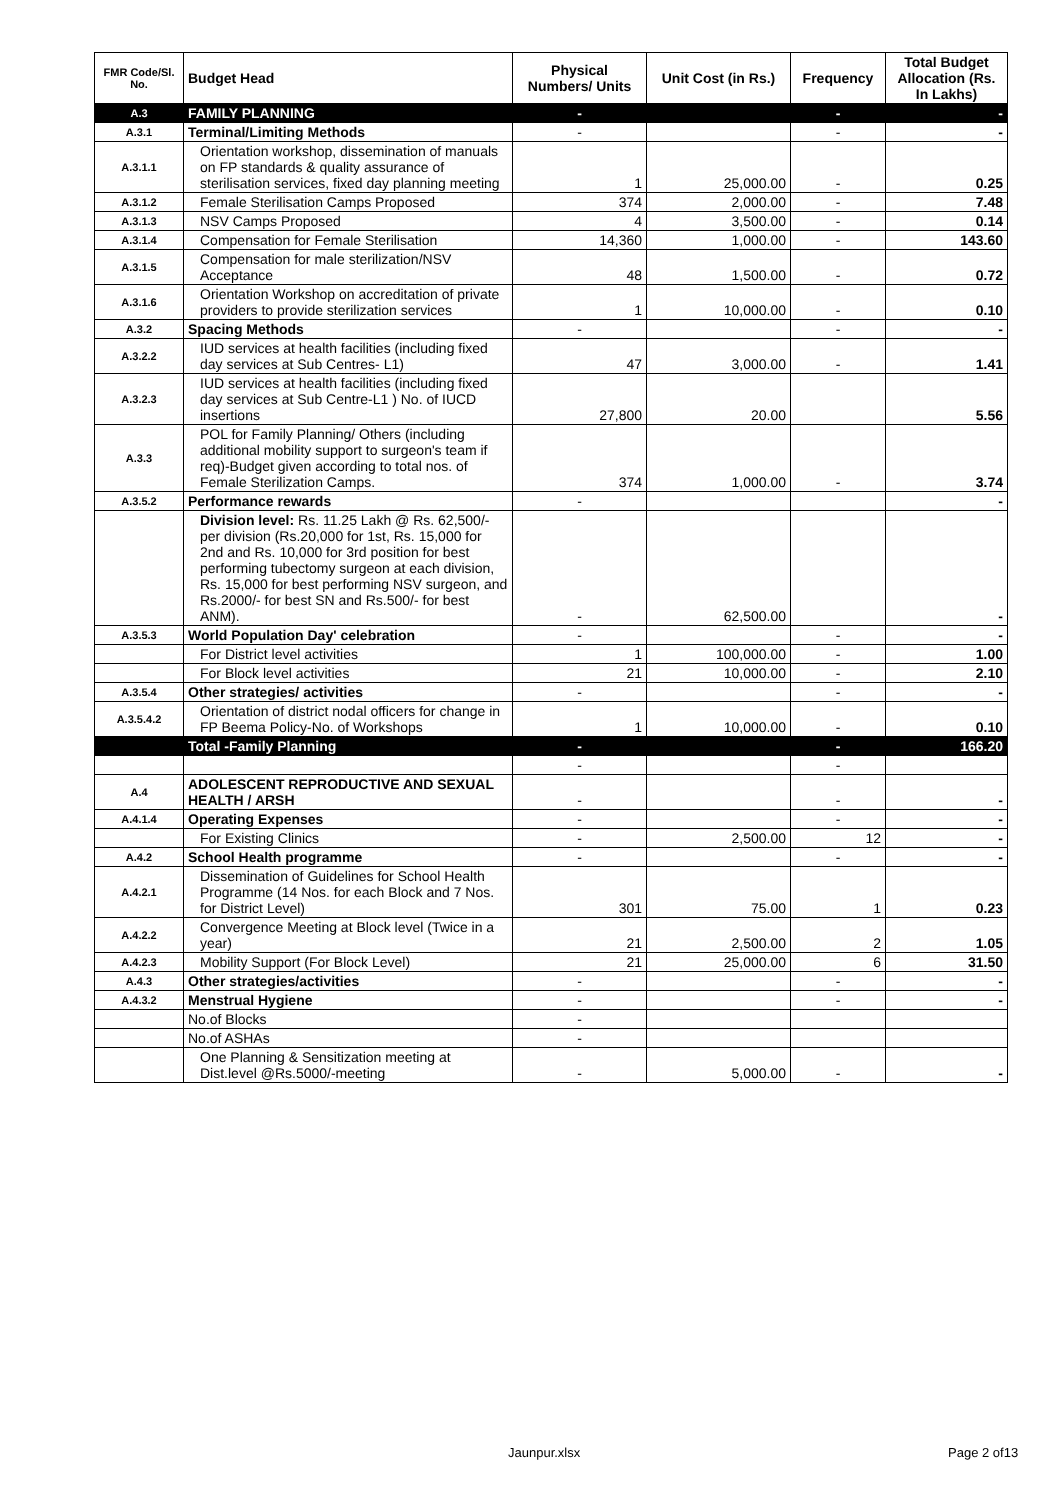| FMR Code/Sl. No. | Budget Head | Physical Numbers/ Units | Unit Cost (in Rs.) | Frequency | Total Budget Allocation (Rs. In Lakhs) |
| --- | --- | --- | --- | --- | --- |
| A.3 | FAMILY PLANNING | - | | - | - |
| A.3.1 | Terminal/Limiting Methods | - | | - | - |
| A.3.1.1 | Orientation workshop, dissemination of manuals on FP standards & quality assurance of sterilisation services, fixed day planning meeting | 1 | 25,000.00 | - | 0.25 |
| A.3.1.2 | Female Sterilisation Camps Proposed | 374 | 2,000.00 | - | 7.48 |
| A.3.1.3 | NSV Camps Proposed | 4 | 3,500.00 | - | 0.14 |
| A.3.1.4 | Compensation for Female Sterilisation | 14,360 | 1,000.00 | - | 143.60 |
| A.3.1.5 | Compensation for male sterilization/NSV Acceptance | 48 | 1,500.00 | - | 0.72 |
| A.3.1.6 | Orientation Workshop on accreditation of private providers to provide sterilization services | 1 | 10,000.00 | - | 0.10 |
| A.3.2 | Spacing Methods | - | | - | - |
| A.3.2.2 | IUD services at health facilities (including fixed day services at Sub Centres- L1) | 47 | 3,000.00 | - | 1.41 |
| A.3.2.3 | IUD services at health facilities (including fixed day services at Sub Centre-L1 ) No. of IUCD insertions | 27,800 | 20.00 | | 5.56 |
| A.3.3 | POL for Family Planning/ Others (including additional mobility support to surgeon's team if req)-Budget given according to total nos. of Female Sterilization Camps. | 374 | 1,000.00 | - | 3.74 |
| A.3.5.2 | Performance rewards | - | | | - |
| | Division level: Rs. 11.25 Lakh @ Rs. 62,500/- per division (Rs.20,000 for 1st, Rs. 15,000 for 2nd and Rs. 10,000 for 3rd position for best performing tubectomy surgeon at each division, Rs. 15,000 for best performing NSV surgeon, and Rs.2000/- for best SN and Rs.500/- for best ANM). | - | 62,500.00 | | - |
| A.3.5.3 | World Population Day' celebration | - | | - | - |
| | For District level activities | 1 | 100,000.00 | - | 1.00 |
| | For Block level activities | 21 | 10,000.00 | - | 2.10 |
| A.3.5.4 | Other strategies/ activities | - | | - | - |
| A.3.5.4.2 | Orientation of district nodal officers for change in FP Beema Policy-No. of Workshops | 1 | 10,000.00 | - | 0.10 |
| | Total -Family Planning | - | | - | 166.20 |
| | | - | | - | |
| A.4 | ADOLESCENT REPRODUCTIVE AND SEXUAL HEALTH / ARSH | - | | - | - |
| A.4.1.4 | Operating Expenses | - | | - | - |
| | For Existing Clinics | - | 2,500.00 | 12 | - |
| A.4.2 | School Health programme | - | | - | - |
| A.4.2.1 | Dissemination of Guidelines for School Health Programme (14 Nos. for each Block and 7 Nos. for District Level) | 301 | 75.00 | 1 | 0.23 |
| A.4.2.2 | Convergence Meeting at Block level (Twice in a year) | 21 | 2,500.00 | 2 | 1.05 |
| A.4.2.3 | Mobility Support (For Block Level) | 21 | 25,000.00 | 6 | 31.50 |
| A.4.3 | Other strategies/activities | - | | - | - |
| A.4.3.2 | Menstrual Hygiene | - | | - | - |
| | No.of Blocks | - | | | |
| | No.of ASHAs | - | | | |
| | One Planning & Sensitization meeting at Dist.level @Rs.5000/-meeting | - | 5,000.00 | - | - |
Jaunpur.xlsx Page 2 of13